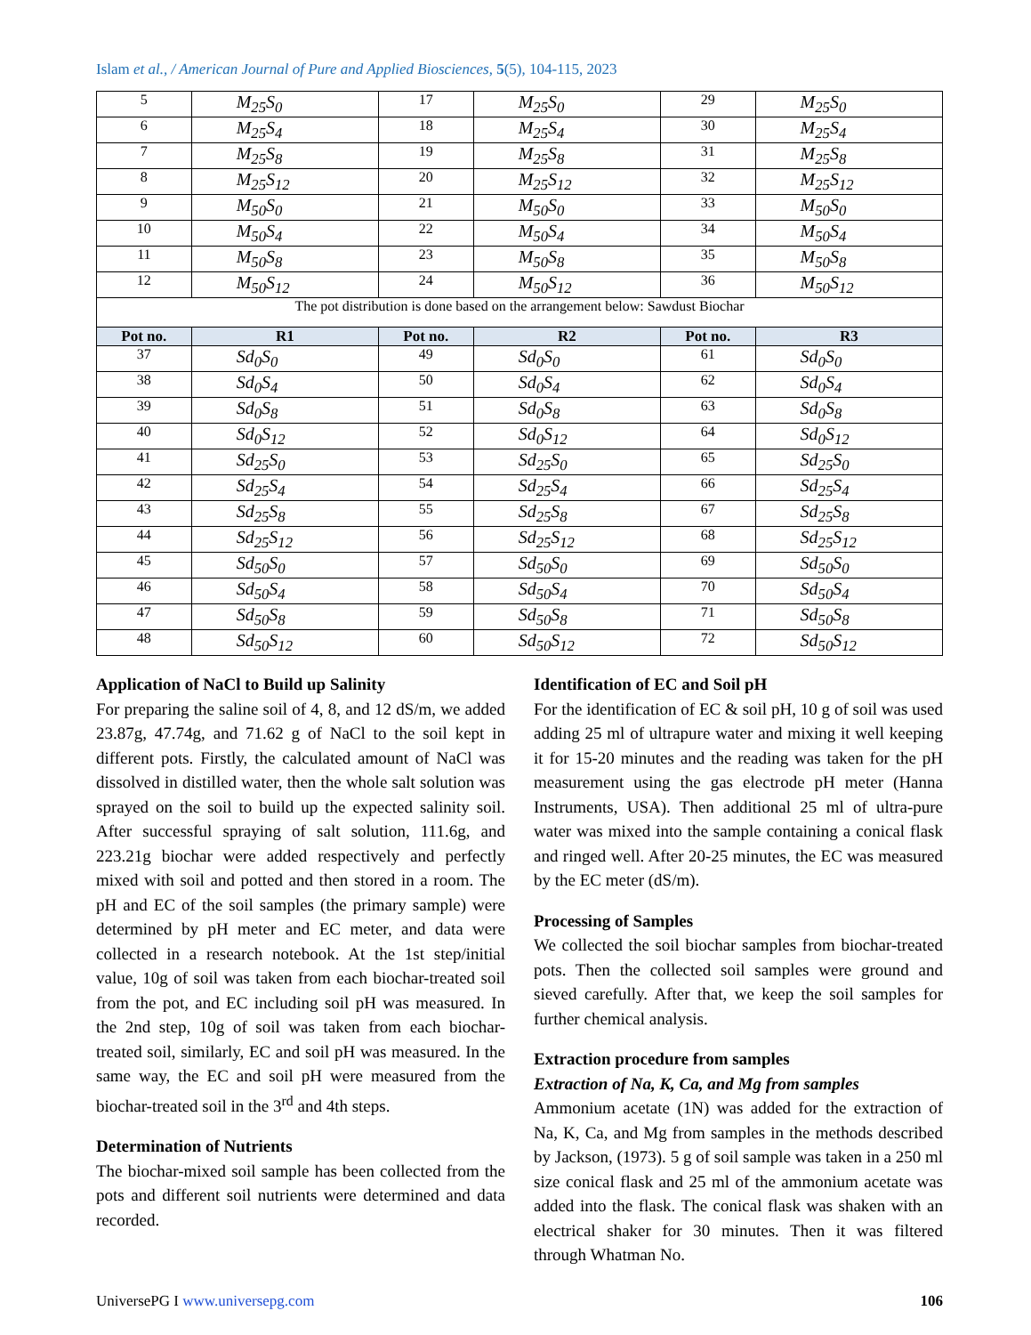Islam et al., / American Journal of Pure and Applied Biosciences, 5(5), 104-115, 2023
| 5 | M<sub>25</sub>S<sub>0</sub> | 17 | M<sub>25</sub>S<sub>0</sub> | 29 | M<sub>25</sub>S<sub>0</sub> |
| 6 | M<sub>25</sub>S<sub>4</sub> | 18 | M<sub>25</sub>S<sub>4</sub> | 30 | M<sub>25</sub>S<sub>4</sub> |
| 7 | M<sub>25</sub>S<sub>8</sub> | 19 | M<sub>25</sub>S<sub>8</sub> | 31 | M<sub>25</sub>S<sub>8</sub> |
| 8 | M<sub>25</sub>S<sub>12</sub> | 20 | M<sub>25</sub>S<sub>12</sub> | 32 | M<sub>25</sub>S<sub>12</sub> |
| 9 | M<sub>50</sub>S<sub>0</sub> | 21 | M<sub>50</sub>S<sub>0</sub> | 33 | M<sub>50</sub>S<sub>0</sub> |
| 10 | M<sub>50</sub>S<sub>4</sub> | 22 | M<sub>50</sub>S<sub>4</sub> | 34 | M<sub>50</sub>S<sub>4</sub> |
| 11 | M<sub>50</sub>S<sub>8</sub> | 23 | M<sub>50</sub>S<sub>8</sub> | 35 | M<sub>50</sub>S<sub>8</sub> |
| 12 | M<sub>50</sub>S<sub>12</sub> | 24 | M<sub>50</sub>S<sub>12</sub> | 36 | M<sub>50</sub>S<sub>12</sub> |
| The pot distribution is done based on the arrangement below: Sawdust Biochar | | | | | |
| Pot no. | R1 | Pot no. | R2 | Pot no. | R3 |
| 37 | Sd<sub>0</sub>S<sub>0</sub> | 49 | Sd<sub>0</sub>S<sub>0</sub> | 61 | Sd<sub>0</sub>S<sub>0</sub> |
| 38 | Sd<sub>0</sub>S<sub>4</sub> | 50 | Sd<sub>0</sub>S<sub>4</sub> | 62 | Sd<sub>0</sub>S<sub>4</sub> |
| 39 | Sd<sub>0</sub>S<sub>8</sub> | 51 | Sd<sub>0</sub>S<sub>8</sub> | 63 | Sd<sub>0</sub>S<sub>8</sub> |
| 40 | Sd<sub>0</sub>S<sub>12</sub> | 52 | Sd<sub>0</sub>S<sub>12</sub> | 64 | Sd<sub>0</sub>S<sub>12</sub> |
| 41 | Sd<sub>25</sub>S<sub>0</sub> | 53 | Sd<sub>25</sub>S<sub>0</sub> | 65 | Sd<sub>25</sub>S<sub>0</sub> |
| 42 | Sd<sub>25</sub>S<sub>4</sub> | 54 | Sd<sub>25</sub>S<sub>4</sub> | 66 | Sd<sub>25</sub>S<sub>4</sub> |
| 43 | Sd<sub>25</sub>S<sub>8</sub> | 55 | Sd<sub>25</sub>S<sub>8</sub> | 67 | Sd<sub>25</sub>S<sub>8</sub> |
| 44 | Sd<sub>25</sub>S<sub>12</sub> | 56 | Sd<sub>25</sub>S<sub>12</sub> | 68 | Sd<sub>25</sub>S<sub>12</sub> |
| 45 | Sd<sub>50</sub>S<sub>0</sub> | 57 | Sd<sub>50</sub>S<sub>0</sub> | 69 | Sd<sub>50</sub>S<sub>0</sub> |
| 46 | Sd<sub>50</sub>S<sub>4</sub> | 58 | Sd<sub>50</sub>S<sub>4</sub> | 70 | Sd<sub>50</sub>S<sub>4</sub> |
| 47 | Sd<sub>50</sub>S<sub>8</sub> | 59 | Sd<sub>50</sub>S<sub>8</sub> | 71 | Sd<sub>50</sub>S<sub>8</sub> |
| 48 | Sd<sub>50</sub>S<sub>12</sub> | 60 | Sd<sub>50</sub>S<sub>12</sub> | 72 | Sd<sub>50</sub>S<sub>12</sub> |
Application of NaCl to Build up Salinity
For preparing the saline soil of 4, 8, and 12 dS/m, we added 23.87g, 47.74g, and 71.62 g of NaCl to the soil kept in different pots. Firstly, the calculated amount of NaCl was dissolved in distilled water, then the whole salt solution was sprayed on the soil to build up the expected salinity soil. After successful spraying of salt solution, 111.6g, and 223.21g biochar were added respectively and perfectly mixed with soil and potted and then stored in a room. The pH and EC of the soil samples (the primary sample) were determined by pH meter and EC meter, and data were collected in a research notebook. At the 1st step/initial value, 10g of soil was taken from each biochar-treated soil from the pot, and EC including soil pH was measured. In the 2nd step, 10g of soil was taken from each biochar-treated soil, similarly, EC and soil pH was measured. In the same way, the EC and soil pH were measured from the biochar-treated soil in the 3<sup>rd</sup> and 4th steps.
Determination of Nutrients
The biochar-mixed soil sample has been collected from the pots and different soil nutrients were determined and data recorded.
Identification of EC and Soil pH
For the identification of EC & soil pH, 10 g of soil was used adding 25 ml of ultrapure water and mixing it well keeping it for 15-20 minutes and the reading was taken for the pH measurement using the gas electrode pH meter (Hanna Instruments, USA). Then additional 25 ml of ultra-pure water was mixed into the sample containing a conical flask and ringed well. After 20-25 minutes, the EC was measured by the EC meter (dS/m).
Processing of Samples
We collected the soil biochar samples from biochar-treated pots. Then the collected soil samples were ground and sieved carefully. After that, we keep the soil samples for further chemical analysis.
Extraction procedure from samples
Extraction of Na, K, Ca, and Mg from samples
Ammonium acetate (1N) was added for the extraction of Na, K, Ca, and Mg from samples in the methods described by Jackson, (1973). 5 g of soil sample was taken in a 250 ml size conical flask and 25 ml of the ammonium acetate was added into the flask. The conical flask was shaken with an electrical shaker for 30 minutes. Then it was filtered through Whatman No.
UniversePG I www.universepg.com 106